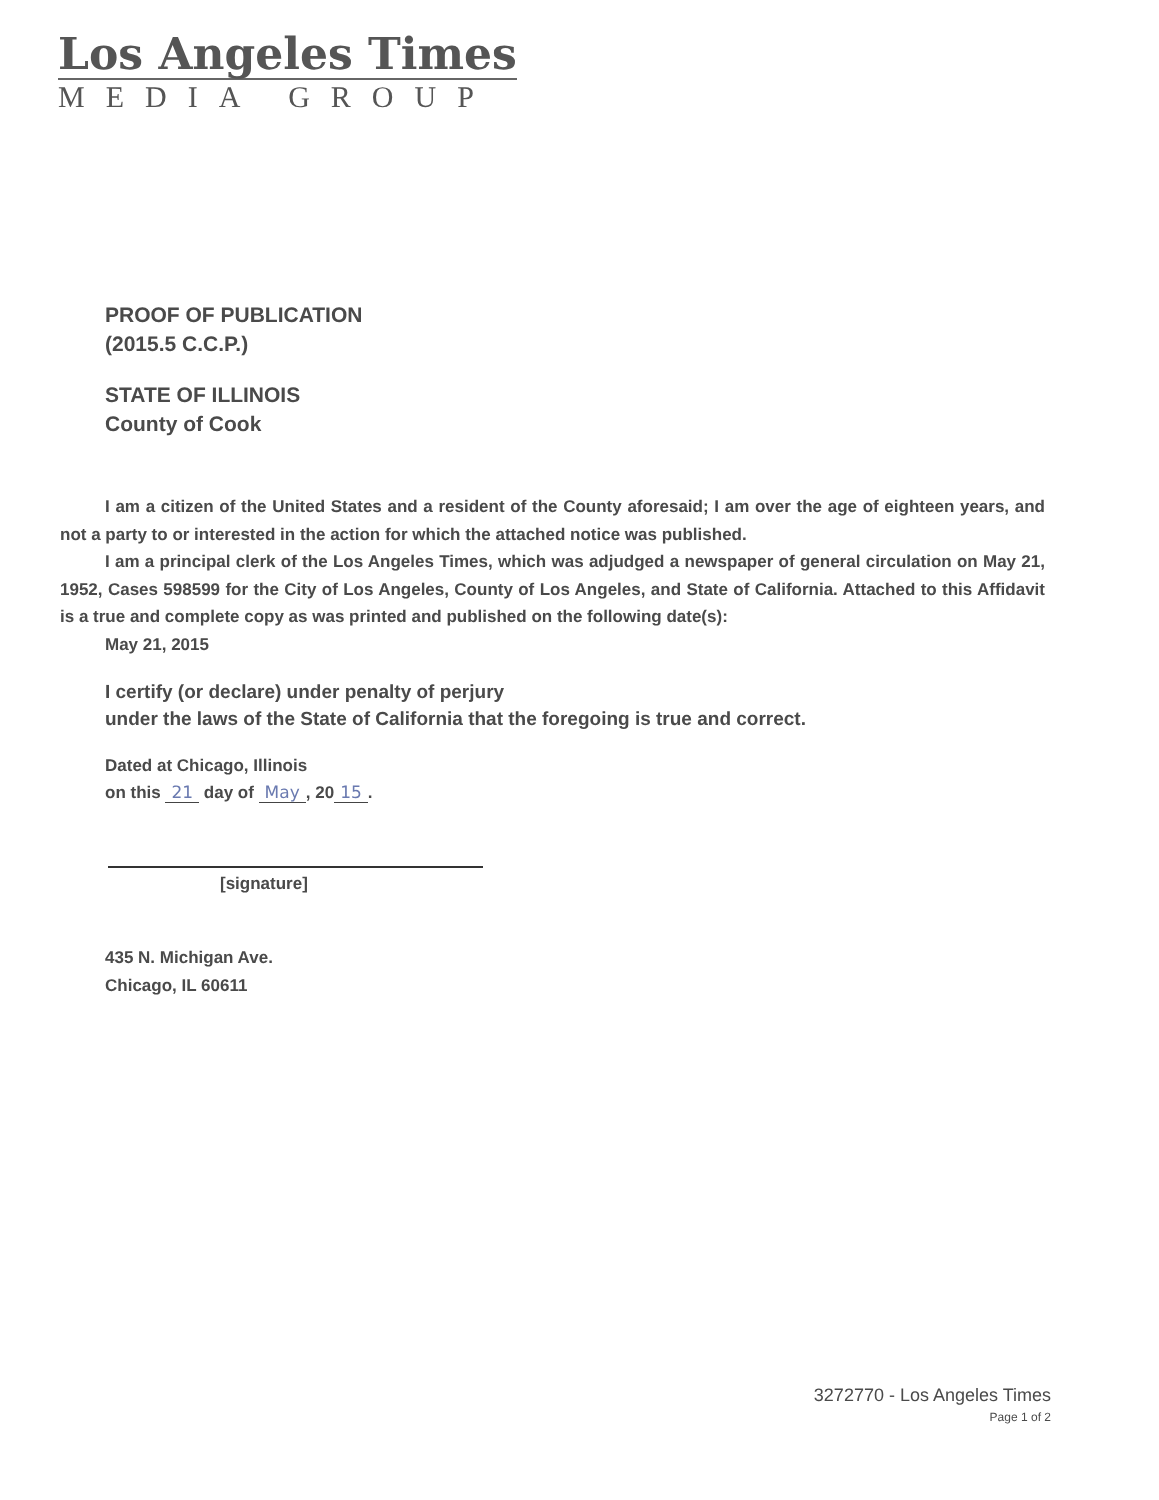Los Angeles Times
MEDIA GROUP
PROOF OF PUBLICATION
(2015.5 C.C.P.)
STATE OF ILLINOIS
County of Cook
I am a citizen of the United States and a resident of the County aforesaid; I am over the age of eighteen years, and not a party to or interested in the action for which the attached notice was published.
I am a principal clerk of the Los Angeles Times, which was adjudged a newspaper of general circulation on May 21, 1952, Cases 598599 for the City of Los Angeles, County of Los Angeles, and State of California. Attached to this Affidavit is a true and complete copy as was printed and published on the following date(s):
May 21, 2015
I certify (or declare) under penalty of perjury
under the laws of the State of California that the foregoing is true and correct.
Dated at Chicago, Illinois
on this 21 day of May, 20 15.
[signature]
435 N. Michigan Ave.
Chicago, IL 60611
3272770 - Los Angeles Times
Page 1 of 2